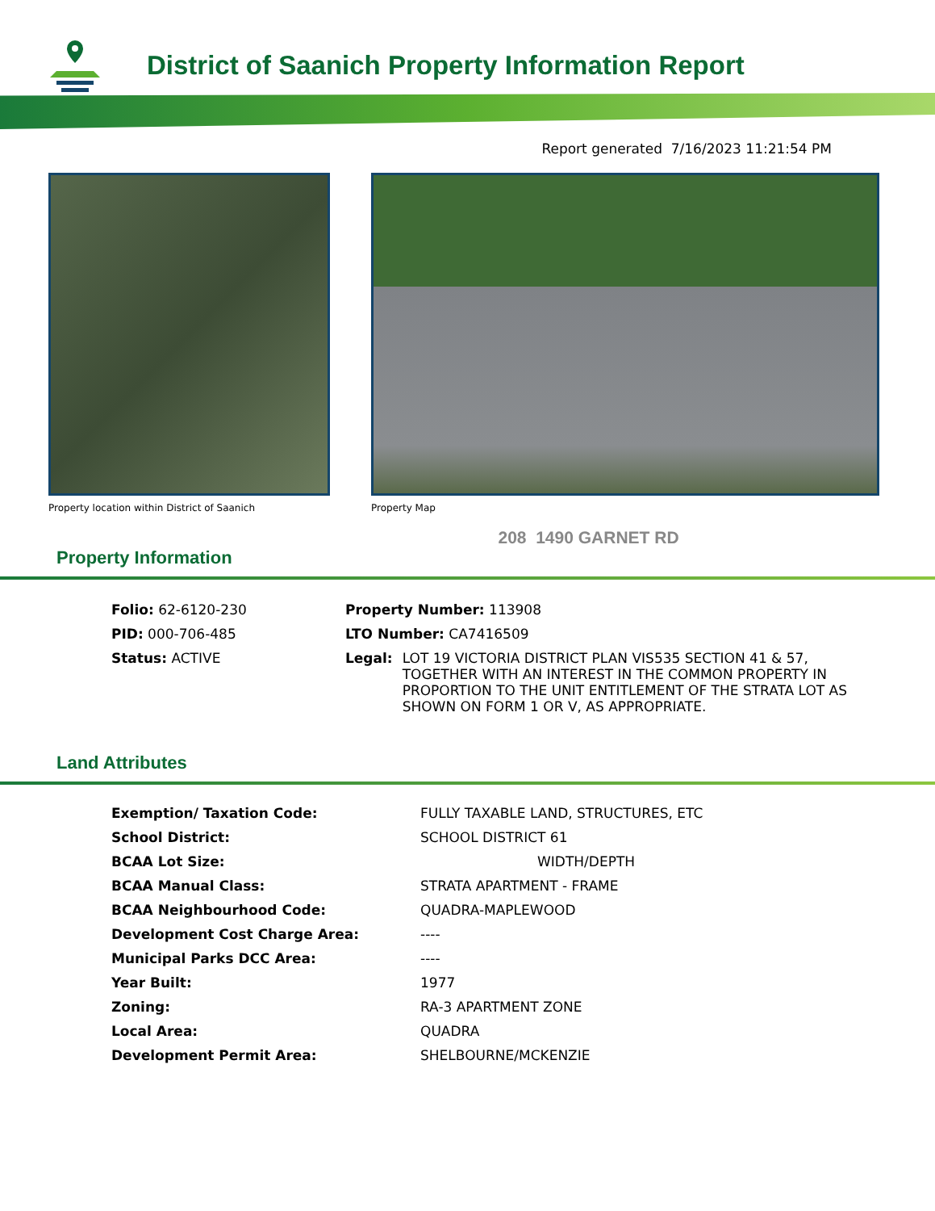District of Saanich Property Information Report
Report generated 7/16/2023 11:21:54 PM
Property location within District of Saanich
Property Map
208 1490 GARNET RD
Property Information
| Folio: 62-6120-230 | Property Number: 113908 |
| PID: 000-706-485 | LTO Number: CA7416509 |
| Status: ACTIVE | Legal: LOT 19 VICTORIA DISTRICT PLAN VIS535 SECTION 41 & 57, TOGETHER WITH AN INTEREST IN THE COMMON PROPERTY IN PROPORTION TO THE UNIT ENTITLEMENT OF THE STRATA LOT AS SHOWN ON FORM 1 OR V, AS APPROPRIATE. |
Land Attributes
| Exemption/ Taxation Code: | FULLY TAXABLE LAND, STRUCTURES, ETC |
| School District: | SCHOOL DISTRICT 61 |
| BCAA Lot Size: | WIDTH/DEPTH |
| BCAA Manual Class: | STRATA APARTMENT - FRAME |
| BCAA Neighbourhood Code: | QUADRA-MAPLEWOOD |
| Development Cost Charge Area: | ---- |
| Municipal Parks DCC Area: | ---- |
| Year Built: | 1977 |
| Zoning: | RA-3 APARTMENT ZONE |
| Local Area: | QUADRA |
| Development Permit Area: | SHELBOURNE/MCKENZIE |